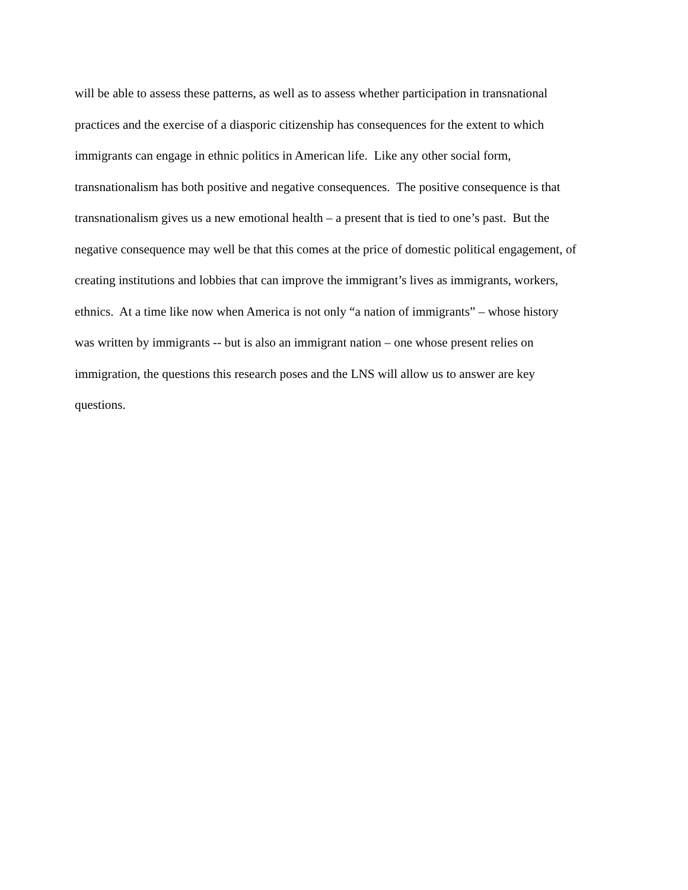will be able to assess these patterns, as well as to assess whether participation in transnational
practices and the exercise of a diasporic citizenship has consequences for the extent to which
immigrants can engage in ethnic politics in American life. Like any other social form,
transnationalism has both positive and negative consequences. The positive consequence is that
transnationalism gives us a new emotional health – a present that is tied to one’s past. But the
negative consequence may well be that this comes at the price of domestic political engagement, of
creating institutions and lobbies that can improve the immigrant’s lives as immigrants, workers,
ethnics. At a time like now when America is not only “a nation of immigrants” – whose history
was written by immigrants -- but is also an immigrant nation – one whose present relies on
immigration, the questions this research poses and the LNS will allow us to answer are key
questions.